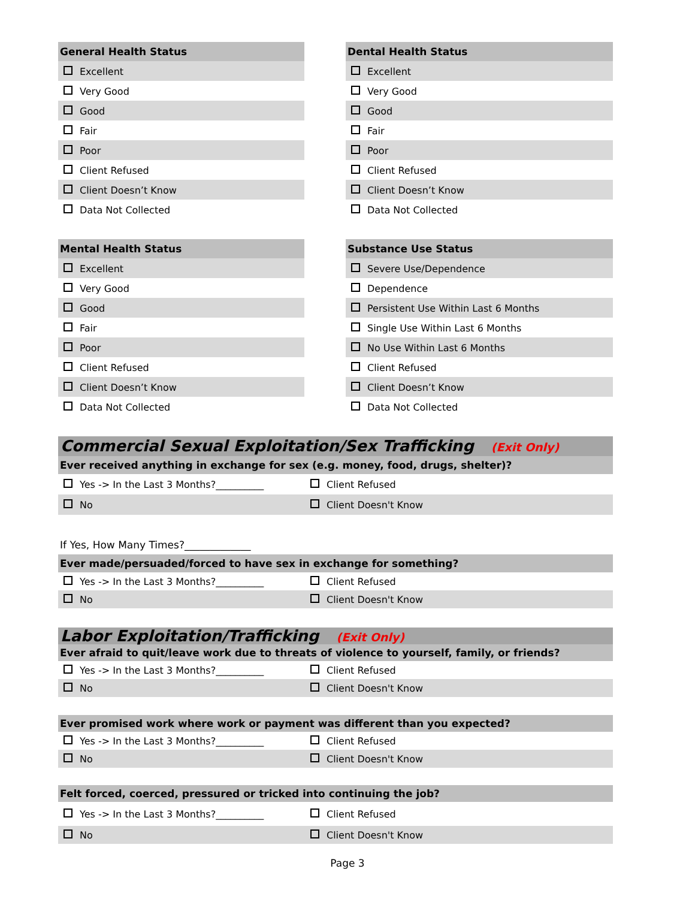General Health Status
Excellent
Very Good
Good
Fair
Poor
Client Refused
Client Doesn’t Know
Data Not Collected
Dental Health Status
Excellent
Very Good
Good
Fair
Poor
Client Refused
Client Doesn’t Know
Data Not Collected
Mental Health Status
Excellent
Very Good
Good
Fair
Poor
Client Refused
Client Doesn’t Know
Data Not Collected
Substance Use Status
Severe Use/Dependence
Dependence
Persistent Use Within Last 6 Months
Single Use Within Last 6 Months
No Use Within Last 6 Months
Client Refused
Client Doesn’t Know
Data Not Collected
Commercial Sexual Exploitation/Sex Trafficking (Exit Only)
Ever received anything in exchange for sex (e.g. money, food, drugs, shelter)?
| Yes -> In the Last 3 Months?__________ | Client Refused |
| No | Client Doesn't Know |
If Yes, How Many Times?_____________
Ever made/persuaded/forced to have sex in exchange for something?
| Yes -> In the Last 3 Months?__________ | Client Refused |
| No | Client Doesn't Know |
Labor Exploitation/Trafficking (Exit Only)
Ever afraid to quit/leave work due to threats of violence to yourself, family, or friends?
| Yes -> In the Last 3 Months?__________ | Client Refused |
| No | Client Doesn't Know |
Ever promised work where work or payment was different than you expected?
| Yes -> In the Last 3 Months?__________ | Client Refused |
| No | Client Doesn't Know |
Felt forced, coerced, pressured or tricked into continuing the job?
| Yes -> In the Last 3 Months?__________ | Client Refused |
| No | Client Doesn't Know |
Page 3